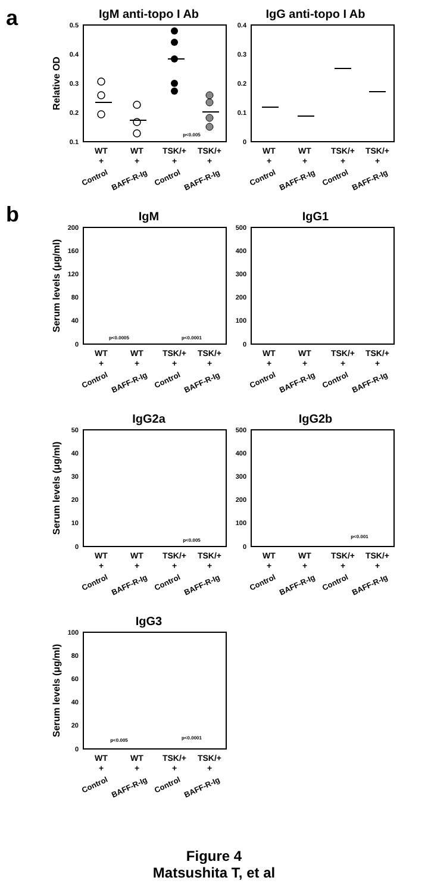a
IgM anti-topo I Ab
0.5
0.4
0.3
0.2
0.1
Relative OD
p<0.005
WT
+
WT
+
TSK/+
+
TSK/+
+
Control
BAFF-R-Ig
Control
BAFF-R-Ig
IgG anti-topo I Ab
0.4
0.3
0.2
0.1
0
WT
WT
TSK/+
TSK/+
+
+
+
+
Control
BAFF-R-Ig
Control
BAFF-R-Ig
b
IgM
200
160
120
80
40
0
Serum levels (μg/ml)
p<0.0005
p<0.0001
WT
WT
TSK/+
TSK/+
+
+
+
+
Control
BAFF-R-Ig
Control
BAFF-R-Ig
IgG1
500
400
300
200
100
0
WT
WT
TSK/+
TSK/+
+
+
+
+
Control
BAFF-R-Ig
Control
BAFF-R-Ig
IgG2a
50
40
30
20
10
0
Serum levels (μg/ml)
p<0.005
WT
WT
TSK/+
TSK/+
+
+
+
+
Control
BAFF-R-Ig
Control
BAFF-R-Ig
IgG2b
500
400
300
200
100
0
p<0.001
WT
WT
TSK/+
TSK/+
+
+
+
+
Control
BAFF-R-Ig
Control
BAFF-R-Ig
IgG3
100
80
60
40
20
0
Serum levels (μg/ml)
p<0.005
p<0.0001
WT
WT
TSK/+
TSK/+
+
+
+
+
Control
BAFF-R-Ig
Control
BAFF-R-Ig
Figure 4
Matsushita T, et al